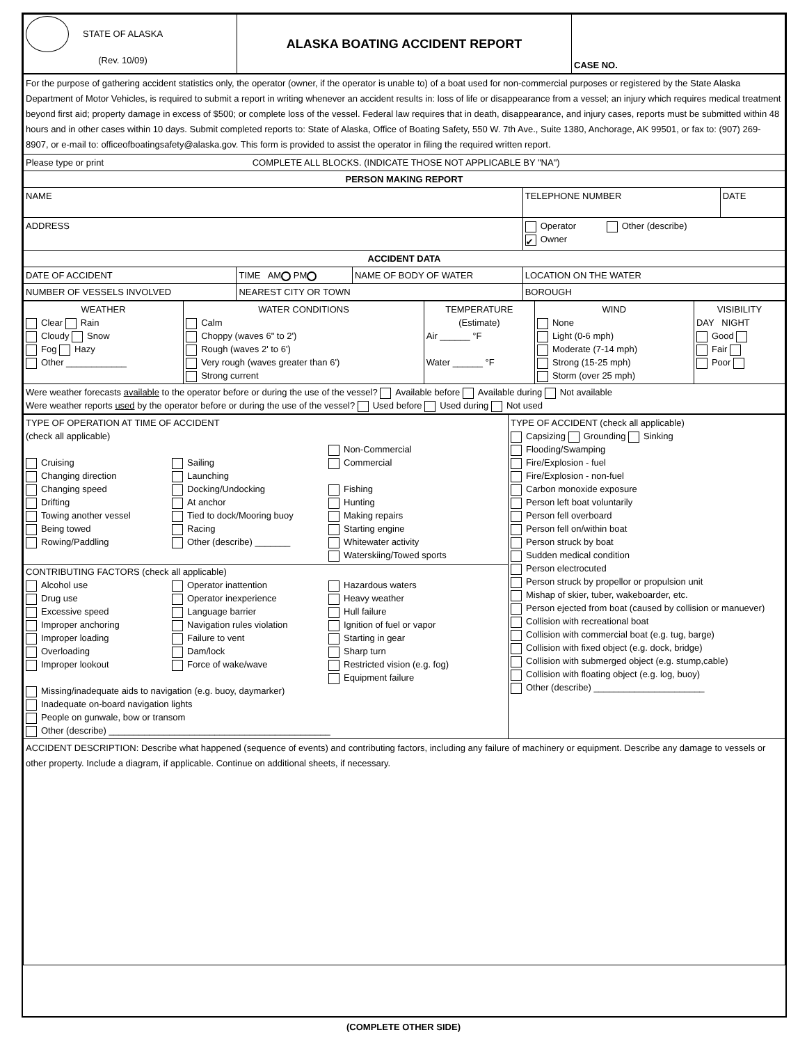| STATE OF ALASKA (Rev. 10/09) | ALASKA BOATING ACCIDENT REPORT | CASE NO. |
| For the purpose of gathering accident statistics only, the operator (owner, if the operator is unable to) of a boat used for non-commercial purposes or registered by the State Alaska Department of Motor Vehicles, is required to submit a report in writing whenever an accident results in: loss of life or disappearance from a vessel; an injury which requires medical treatment beyond first aid; property damage in excess of $500; or complete loss of the vessel. Federal law requires that in death, disappearance, and injury cases, reports must be submitted within 48 hours and in other cases within 10 days. Submit completed reports to: State of Alaska, Office of Boating Safety, 550 W. 7th Ave., Suite 1380, Anchorage, AK 99501, or fax to: (907) 269-8907, or e-mail to: officeofboatingsafety@alaska.gov. This form is provided to assist the operator in filing the required written report. | | | | |
| Please type or print COMPLETE ALL BLOCKS. (INDICATE THOSE NOT APPLICABLE BY "NA") | | | | |
| PERSON MAKING REPORT | | | | |
| NAME | | | TELEPHONE NUMBER | DATE |
| ADDRESS | | | Operator Other (describe) ✔ Owner | |
| ACCIDENT DATA | | | | |
| DATE OF ACCIDENT | TIME AM PM | NAME OF BODY OF WATER | LOCATION ON THE WATER | |
| NUMBER OF VESSELS INVOLVED | NEAREST CITY OR TOWN | | BOROUGH | |
| WEATHER Clear Rain Cloudy Snow Fog Hazy Other ____________ | WATER CONDITIONS Calm Choppy (waves 6" to 2') Rough (waves 2' to 6') Very rough (waves greater than 6') Strong current | TEMPERATURE (Estimate) Air ______ °F Water ______ °F | WIND None Light (0-6 mph) Moderate (7-14 mph) Strong (15-25 mph) Storm (over 25 mph) | VISIBILITY DAY NIGHT Good Fair Poor |
| Were weather forecasts available to the operator before or during the use of the vessel? Available before Available during Not available Were weather reports used by the operator before or during the use of the vessel? Used before Used during Not used | | | | |
| TYPE OF OPERATION AT TIME OF ACCIDENT (check all applicable) Cruising Changing direction Changing speed Drifting Towing another vessel Being towed Rowing/Paddling Sailing Launching Docking/Undocking At anchor Tied to dock/Mooring buoy Racing Other (describe) _______ Non-Commercial Commercial Fishing Hunting Making repairs Starting engine Whitewater activity Waterskiing/Towed sports CONTRIBUTING FACTORS (check all applicable) Alcohol use Drug use Excessive speed Improper anchoring Improper loading Overloading Improper lookout Operator inattention Operator inexperience Language barrier Navigation rules violation Failure to vent Dam/lock Force of wake/wave Hazardous waters Heavy weather Hull failure Ignition of fuel or vapor Starting in gear Sharp turn Restricted vision (e.g. fog) Equipment failure Missing/inadequate aids to navigation (e.g. buoy, daymarker) Inadequate on-board navigation lights People on gunwale, bow or transom Other (describe) ____________________________________________ | TYPE OF ACCIDENT (check all applicable) Capsizing Grounding Sinking Flooding/Swamping Fire/Explosion - fuel Fire/Explosion - non-fuel Carbon monoxide exposure Person left boat voluntarily Person fell overboard Person fell on/within boat Person struck by boat Sudden medical condition Person electrocuted Person struck by propellor or propulsion unit Mishap of skier, tuber, wakeboarder, etc. Person ejected from boat (caused by collision or manuever) Collision with recreational boat Collision with commercial boat (e.g. tug, barge) Collision with fixed object (e.g. dock, bridge) Collision with submerged object (e.g. stump,cable) Collision with floating object (e.g. log, buoy) Other (describe) ______________________ |
| ACCIDENT DESCRIPTION: Describe what happened (sequence of events) and contributing factors, including any failure of machinery or equipment. Describe any damage to vessels or other property. Include a diagram, if applicable. Continue on additional sheets, if necessary. | |
(COMPLETE OTHER SIDE)